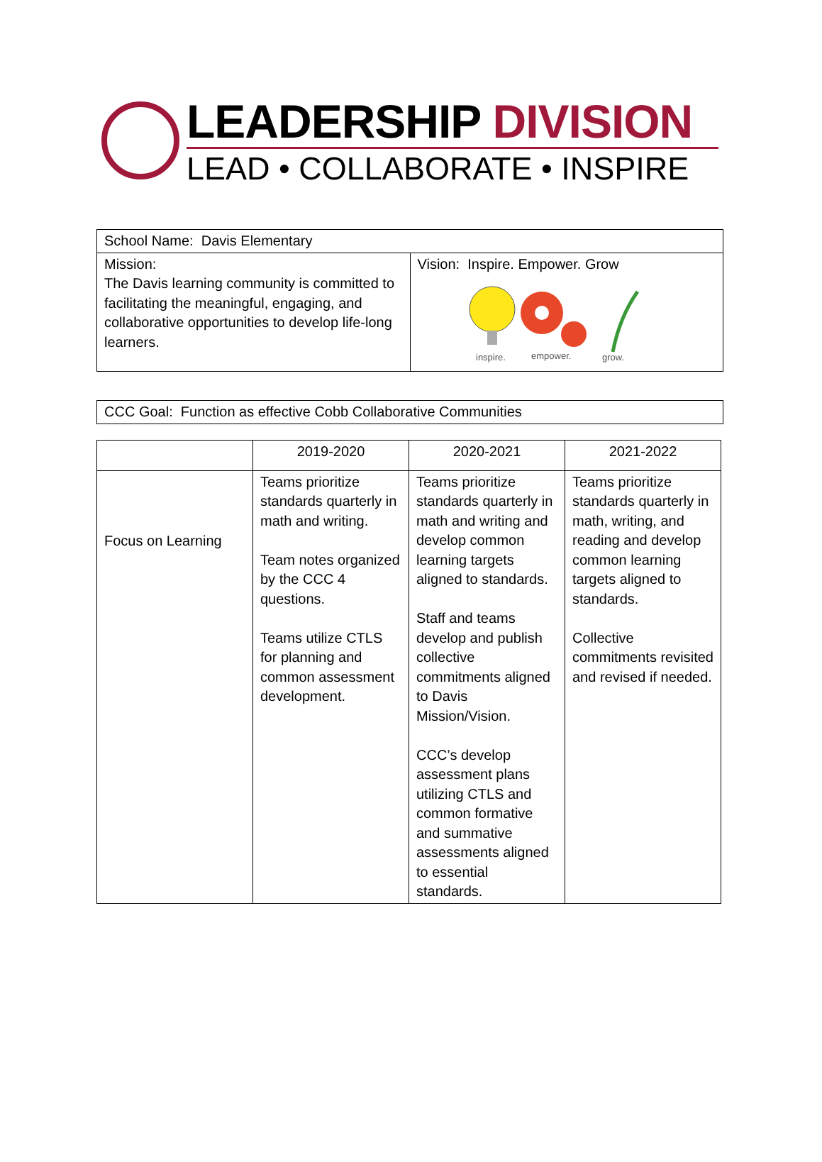LEADERSHIP DIVISION
LEAD • COLLABORATE • INSPIRE
| School Name: Davis Elementary | |
| Mission: The Davis learning community is committed to facilitating the meaningful, engaging, and collaborative opportunities to develop life-long learners. | Vision: Inspire. Empower. Grow inspire. empower. grow. |
| CCC Goal: Function as effective Cobb Collaborative Communities |
| | 2019-2020 | 2020-2021 | 2021-2022 |
| --- | --- | --- | --- |
| Focus on Learning | Teams prioritize standards quarterly in math and writing. Team notes organized by the CCC 4 questions. Teams utilize CTLS for planning and common assessment development. | Teams prioritize standards quarterly in math and writing and develop common learning targets aligned to standards. Staff and teams develop and publish collective commitments aligned to Davis Mission/Vision. CCC’s develop assessment plans utilizing CTLS and common formative and summative assessments aligned to essential standards. | Teams prioritize standards quarterly in math, writing, and reading and develop common learning targets aligned to standards. Collective commitments revisited and revised if needed. |